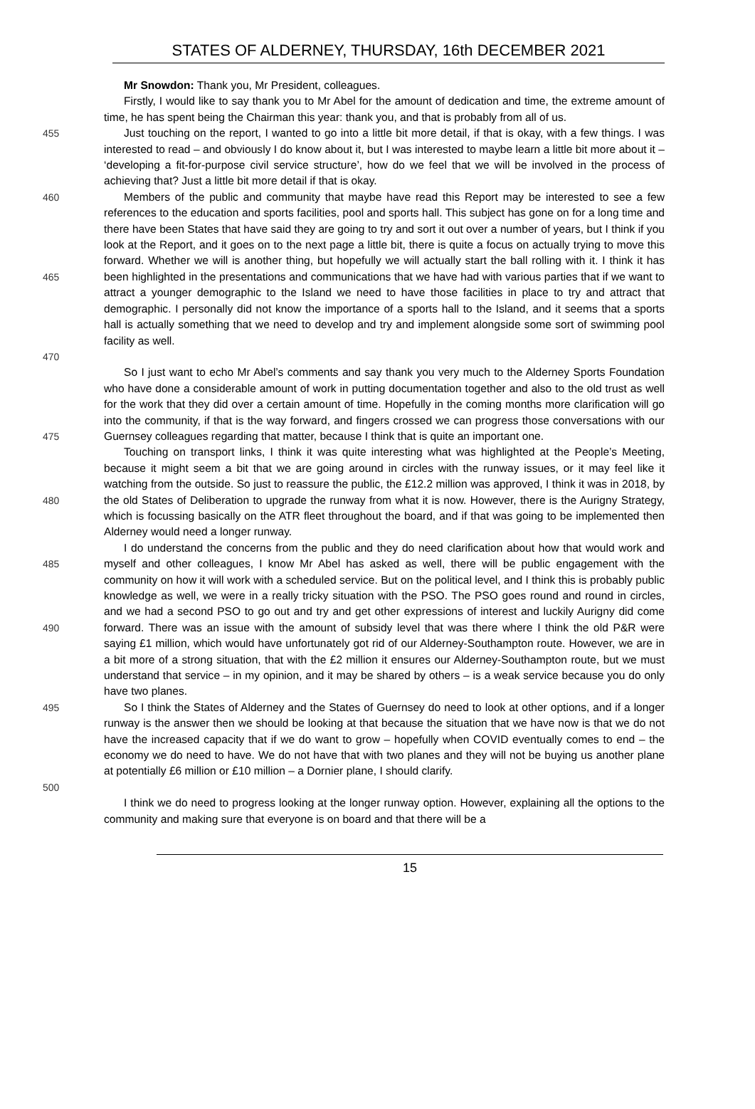STATES OF ALDERNEY, THURSDAY, 16th DECEMBER 2021
Mr Snowdon: Thank you, Mr President, colleagues.
Firstly, I would like to say thank you to Mr Abel for the amount of dedication and time, the extreme amount of time, he has spent being the Chairman this year: thank you, and that is probably from all of us.
455 Just touching on the report, I wanted to go into a little bit more detail, if that is okay, with a few things. I was interested to read – and obviously I do know about it, but I was interested to maybe learn a little bit more about it – ‘developing a fit-for-purpose civil service structure’, how do we feel that we will be involved in the process of achieving that? Just a little bit more detail if that is okay.
460
465
470
Members of the public and community that maybe have read this Report may be interested to see a few references to the education and sports facilities, pool and sports hall. This subject has gone on for a long time and there have been States that have said they are going to try and sort it out over a number of years, but I think if you look at the Report, and it goes on to the next page a little bit, there is quite a focus on actually trying to move this forward. Whether we will is another thing, but hopefully we will actually start the ball rolling with it. I think it has been highlighted in the presentations and communications that we have had with various parties that if we want to attract a younger demographic to the Island we need to have those facilities in place to try and attract that demographic. I personally did not know the importance of a sports hall to the Island, and it seems that a sports hall is actually something that we need to develop and try and implement alongside some sort of swimming pool facility as well.
475 So I just want to echo Mr Abel’s comments and say thank you very much to the Alderney Sports Foundation who have done a considerable amount of work in putting documentation together and also to the old trust as well for the work that they did over a certain amount of time. Hopefully in the coming months more clarification will go into the community, if that is the way forward, and fingers crossed we can progress those conversations with our Guernsey colleagues regarding that matter, because I think that is quite an important one.
480 Touching on transport links, I think it was quite interesting what was highlighted at the People’s Meeting, because it might seem a bit that we are going around in circles with the runway issues, or it may feel like it watching from the outside. So just to reassure the public, the £12.2 million was approved, I think it was in 2018, by the old States of Deliberation to upgrade the runway from what it is now. However, there is the Aurigny Strategy, which is focussing basically on the ATR fleet throughout the board, and if that was going to be implemented then Alderney would need a longer runway.
485
490
I do understand the concerns from the public and they do need clarification about how that would work and myself and other colleagues, I know Mr Abel has asked as well, there will be public engagement with the community on how it will work with a scheduled service. But on the political level, and I think this is probably public knowledge as well, we were in a really tricky situation with the PSO. The PSO goes round and round in circles, and we had a second PSO to go out and try and get other expressions of interest and luckily Aurigny did come forward. There was an issue with the amount of subsidy level that was there where I think the old P&R were saying £1 million, which would have unfortunately got rid of our Alderney-Southampton route. However, we are in a bit more of a strong situation, that with the £2 million it ensures our Alderney-Southampton route, but we must understand that service – in my opinion, and it may be shared by others – is a weak service because you do only have two planes.
495
500
So I think the States of Alderney and the States of Guernsey do need to look at other options, and if a longer runway is the answer then we should be looking at that because the situation that we have now is that we do not have the increased capacity that if we do want to grow – hopefully when COVID eventually comes to end – the economy we do need to have. We do not have that with two planes and they will not be buying us another plane at potentially £6 million or £10 million – a Dornier plane, I should clarify.
I think we do need to progress looking at the longer runway option. However, explaining all the options to the community and making sure that everyone is on board and that there will be a
15